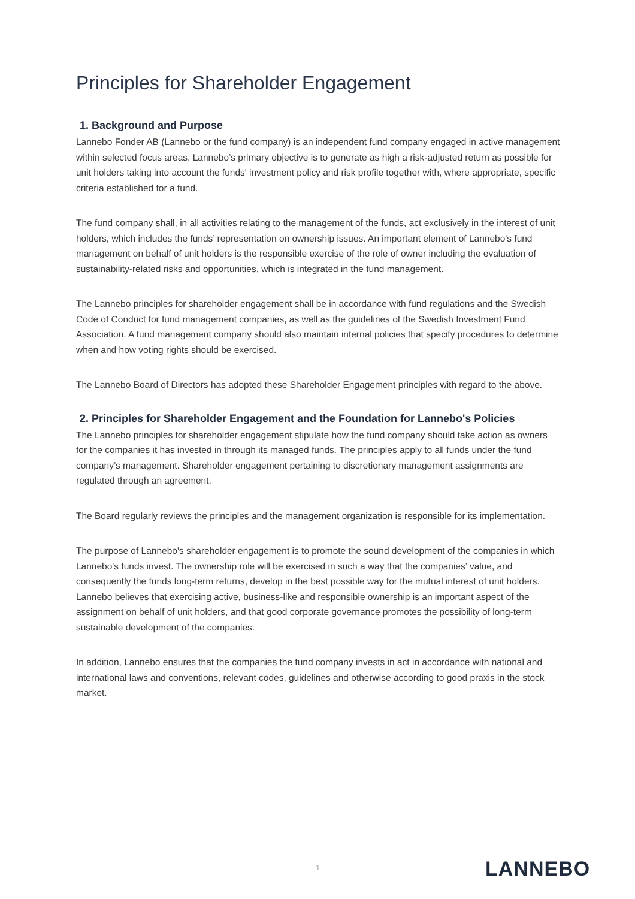Principles for Shareholder Engagement
1. Background and Purpose
Lannebo Fonder AB (Lannebo or the fund company) is an independent fund company engaged in active management within selected focus areas. Lannebo’s primary objective is to generate as high a risk-adjusted return as possible for unit holders taking into account the funds' investment policy and risk profile together with, where appropriate, specific criteria established for a fund.
The fund company shall, in all activities relating to the management of the funds, act exclusively in the interest of unit holders, which includes the funds’ representation on ownership issues. An important element of Lannebo's fund management on behalf of unit holders is the responsible exercise of the role of owner including the evaluation of sustainability-related risks and opportunities, which is integrated in the fund management.
The Lannebo principles for shareholder engagement shall be in accordance with fund regulations and the Swedish Code of Conduct for fund management companies, as well as the guidelines of the Swedish Investment Fund Association. A fund management company should also maintain internal policies that specify procedures to determine when and how voting rights should be exercised.
The Lannebo Board of Directors has adopted these Shareholder Engagement principles with regard to the above.
2. Principles for Shareholder Engagement and the Foundation for Lannebo's Policies
The Lannebo principles for shareholder engagement stipulate how the fund company should take action as owners for the companies it has invested in through its managed funds. The principles apply to all funds under the fund company’s management. Shareholder engagement pertaining to discretionary management assignments are regulated through an agreement.
The Board regularly reviews the principles and the management organization is responsible for its implementation.
The purpose of Lannebo's shareholder engagement is to promote the sound development of the companies in which Lannebo's funds invest. The ownership role will be exercised in such a way that the companies’ value, and consequently the funds long-term returns, develop in the best possible way for the mutual interest of unit holders. Lannebo believes that exercising active, business-like and responsible ownership is an important aspect of the assignment on behalf of unit holders, and that good corporate governance promotes the possibility of long-term sustainable development of the companies.
In addition, Lannebo ensures that the companies the fund company invests in act in accordance with national and international laws and conventions, relevant codes, guidelines and otherwise according to good praxis in the stock market.
1 LANNEBO